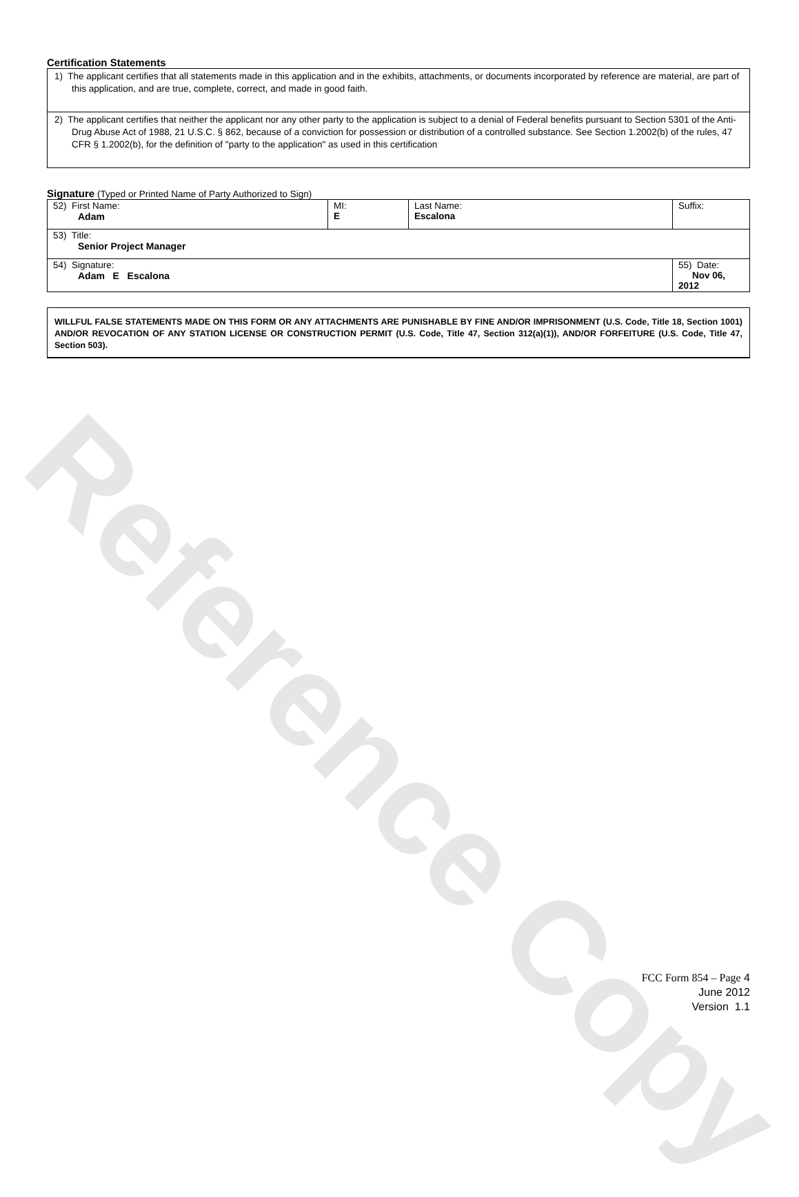Reference Copy
Certification Statements
1) The applicant certifies that all statements made in this application and in the exhibits, attachments, or documents incorporated by reference are material, are part of this application, and are true, complete, correct, and made in good faith.
2) The applicant certifies that neither the applicant nor any other party to the application is subject to a denial of Federal benefits pursuant to Section 5301 of the Anti-Drug Abuse Act of 1988, 21 U.S.C. § 862, because of a conviction for possession or distribution of a controlled substance. See Section 1.2002(b) of the rules, 47 CFR § 1.2002(b), for the definition of "party to the application" as used in this certification
Signature (Typed or Printed Name of Party Authorized to Sign)
| 52) First Name: Adam | MI: E | Last Name: Escalona | Suffix: |
| 53) Title: Senior Project Manager | | | |
| 54) Signature: Adam E Escalona | | | 55) Date: Nov 06, 2012 |
WILLFUL FALSE STATEMENTS MADE ON THIS FORM OR ANY ATTACHMENTS ARE PUNISHABLE BY FINE AND/OR IMPRISONMENT (U.S. Code, Title 18, Section 1001) AND/OR REVOCATION OF ANY STATION LICENSE OR CONSTRUCTION PERMIT (U.S. Code, Title 47, Section 312(a)(1)), AND/OR FORFEITURE (U.S. Code, Title 47, Section 503).
FCC Form 854 – Page 4
June 2012
Version 1.1